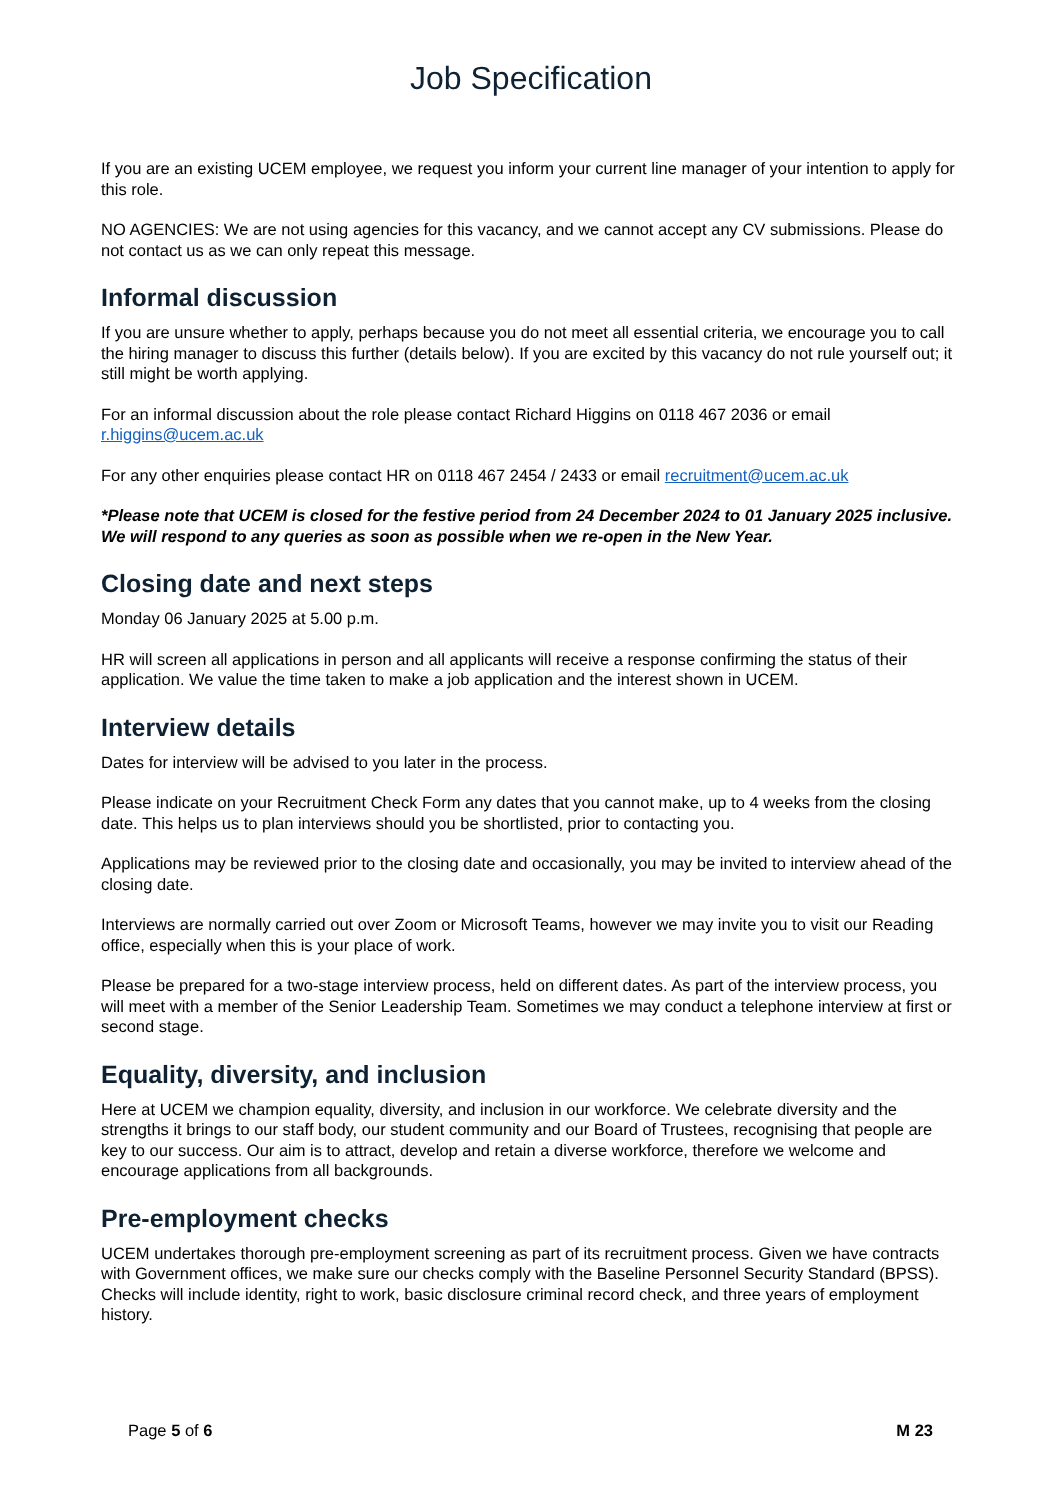Job Specification
If you are an existing UCEM employee, we request you inform your current line manager of your intention to apply for this role.
NO AGENCIES: We are not using agencies for this vacancy, and we cannot accept any CV submissions. Please do not contact us as we can only repeat this message.
Informal discussion
If you are unsure whether to apply, perhaps because you do not meet all essential criteria, we encourage you to call the hiring manager to discuss this further (details below). If you are excited by this vacancy do not rule yourself out; it still might be worth applying.
For an informal discussion about the role please contact Richard Higgins on 0118 467 2036 or email r.higgins@ucem.ac.uk
For any other enquiries please contact HR on 0118 467 2454 / 2433 or email recruitment@ucem.ac.uk
*Please note that UCEM is closed for the festive period from 24 December 2024 to 01 January 2025 inclusive. We will respond to any queries as soon as possible when we re-open in the New Year.
Closing date and next steps
Monday 06 January 2025 at 5.00 p.m.
HR will screen all applications in person and all applicants will receive a response confirming the status of their application. We value the time taken to make a job application and the interest shown in UCEM.
Interview details
Dates for interview will be advised to you later in the process.
Please indicate on your Recruitment Check Form any dates that you cannot make, up to 4 weeks from the closing date. This helps us to plan interviews should you be shortlisted, prior to contacting you.
Applications may be reviewed prior to the closing date and occasionally, you may be invited to interview ahead of the closing date.
Interviews are normally carried out over Zoom or Microsoft Teams, however we may invite you to visit our Reading office, especially when this is your place of work.
Please be prepared for a two-stage interview process, held on different dates. As part of the interview process, you will meet with a member of the Senior Leadership Team. Sometimes we may conduct a telephone interview at first or second stage.
Equality, diversity, and inclusion
Here at UCEM we champion equality, diversity, and inclusion in our workforce. We celebrate diversity and the strengths it brings to our staff body, our student community and our Board of Trustees, recognising that people are key to our success. Our aim is to attract, develop and retain a diverse workforce, therefore we welcome and encourage applications from all backgrounds.
Pre-employment checks
UCEM undertakes thorough pre-employment screening as part of its recruitment process. Given we have contracts with Government offices, we make sure our checks comply with the Baseline Personnel Security Standard (BPSS). Checks will include identity, right to work, basic disclosure criminal record check, and three years of employment history.
Page 5 of 6 M 23